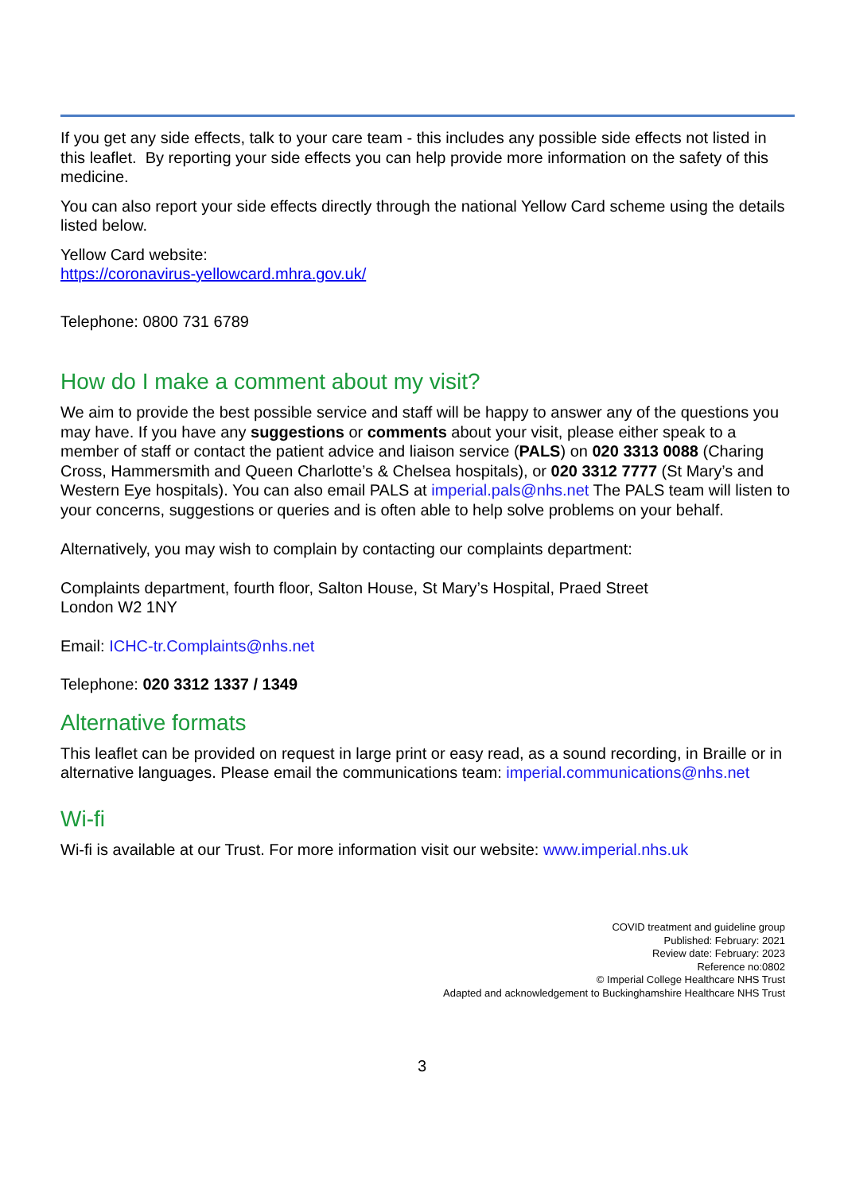If you get any side effects, talk to your care team - this includes any possible side effects not listed in this leaflet. By reporting your side effects you can help provide more information on the safety of this medicine.
You can also report your side effects directly through the national Yellow Card scheme using the details listed below.
Yellow Card website:
https://coronavirus-yellowcard.mhra.gov.uk/
Telephone: 0800 731 6789
How do I make a comment about my visit?
We aim to provide the best possible service and staff will be happy to answer any of the questions you may have. If you have any suggestions or comments about your visit, please either speak to a member of staff or contact the patient advice and liaison service (PALS) on 020 3313 0088 (Charing Cross, Hammersmith and Queen Charlotte’s & Chelsea hospitals), or 020 3312 7777 (St Mary’s and Western Eye hospitals). You can also email PALS at imperial.pals@nhs.net The PALS team will listen to your concerns, suggestions or queries and is often able to help solve problems on your behalf.
Alternatively, you may wish to complain by contacting our complaints department:
Complaints department, fourth floor, Salton House, St Mary’s Hospital, Praed Street
London W2 1NY
Email: ICHC-tr.Complaints@nhs.net
Telephone: 020 3312 1337 / 1349
Alternative formats
This leaflet can be provided on request in large print or easy read, as a sound recording, in Braille or in alternative languages. Please email the communications team: imperial.communications@nhs.net
Wi-fi
Wi-fi is available at our Trust. For more information visit our website: www.imperial.nhs.uk
COVID treatment and guideline group
Published: February: 2021
Review date: February: 2023
Reference no:0802
© Imperial College Healthcare NHS Trust
Adapted and acknowledgement to Buckinghamshire Healthcare NHS Trust
3